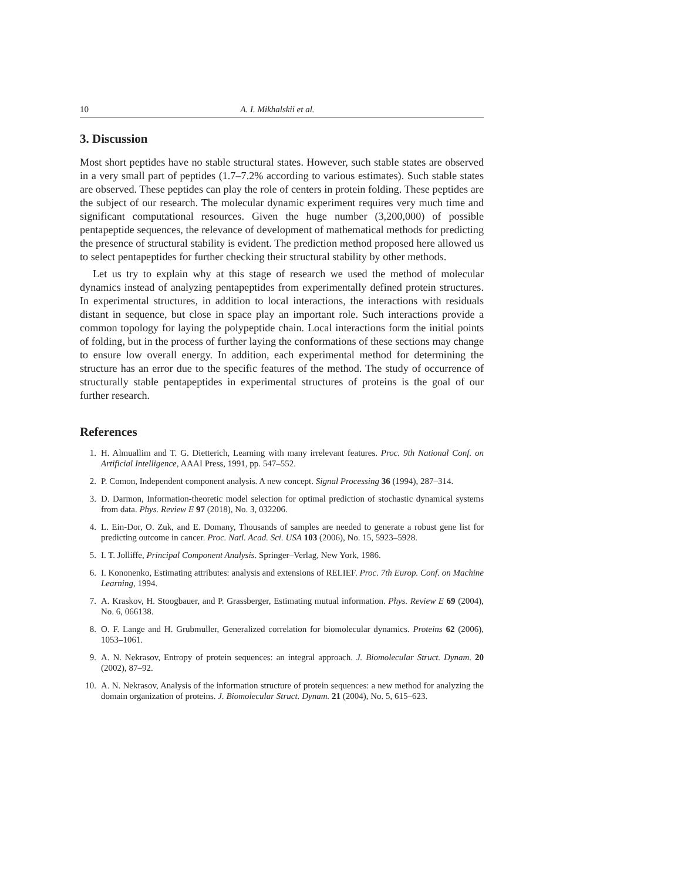10 A. I. Mikhalskii et al.
3. Discussion
Most short peptides have no stable structural states. However, such stable states are observed in a very small part of peptides (1.7–7.2% according to various estimates). Such stable states are observed. These peptides can play the role of centers in protein folding. These peptides are the subject of our research. The molecular dynamic experiment requires very much time and significant computational resources. Given the huge number (3,200,000) of possible pentapeptide sequences, the relevance of development of mathematical methods for predicting the presence of structural stability is evident. The prediction method proposed here allowed us to select pentapeptides for further checking their structural stability by other methods.
Let us try to explain why at this stage of research we used the method of molecular dynamics instead of analyzing pentapeptides from experimentally defined protein structures. In experimental structures, in addition to local interactions, the interactions with residuals distant in sequence, but close in space play an important role. Such interactions provide a common topology for laying the polypeptide chain. Local interactions form the initial points of folding, but in the process of further laying the conformations of these sections may change to ensure low overall energy. In addition, each experimental method for determining the structure has an error due to the specific features of the method. The study of occurrence of structurally stable pentapeptides in experimental structures of proteins is the goal of our further research.
References
1. H. Almuallim and T. G. Dietterich, Learning with many irrelevant features. Proc. 9th National Conf. on Artificial Intelligence, AAAI Press, 1991, pp. 547–552.
2. P. Comon, Independent component analysis. A new concept. Signal Processing 36 (1994), 287–314.
3. D. Darmon, Information-theoretic model selection for optimal prediction of stochastic dynamical systems from data. Phys. Review E 97 (2018), No. 3, 032206.
4. L. Ein-Dor, O. Zuk, and E. Domany, Thousands of samples are needed to generate a robust gene list for predicting outcome in cancer. Proc. Natl. Acad. Sci. USA 103 (2006), No. 15, 5923–5928.
5. I. T. Jolliffe, Principal Component Analysis. Springer–Verlag, New York, 1986.
6. I. Kononenko, Estimating attributes: analysis and extensions of RELIEF. Proc. 7th Europ. Conf. on Machine Learning, 1994.
7. A. Kraskov, H. Stoogbauer, and P. Grassberger, Estimating mutual information. Phys. Review E 69 (2004), No. 6, 066138.
8. O. F. Lange and H. Grubmuller, Generalized correlation for biomolecular dynamics. Proteins 62 (2006), 1053–1061.
9. A. N. Nekrasov, Entropy of protein sequences: an integral approach. J. Biomolecular Struct. Dynam. 20 (2002), 87–92.
10. A. N. Nekrasov, Analysis of the information structure of protein sequences: a new method for analyzing the domain organization of proteins. J. Biomolecular Struct. Dynam. 21 (2004), No. 5, 615–623.